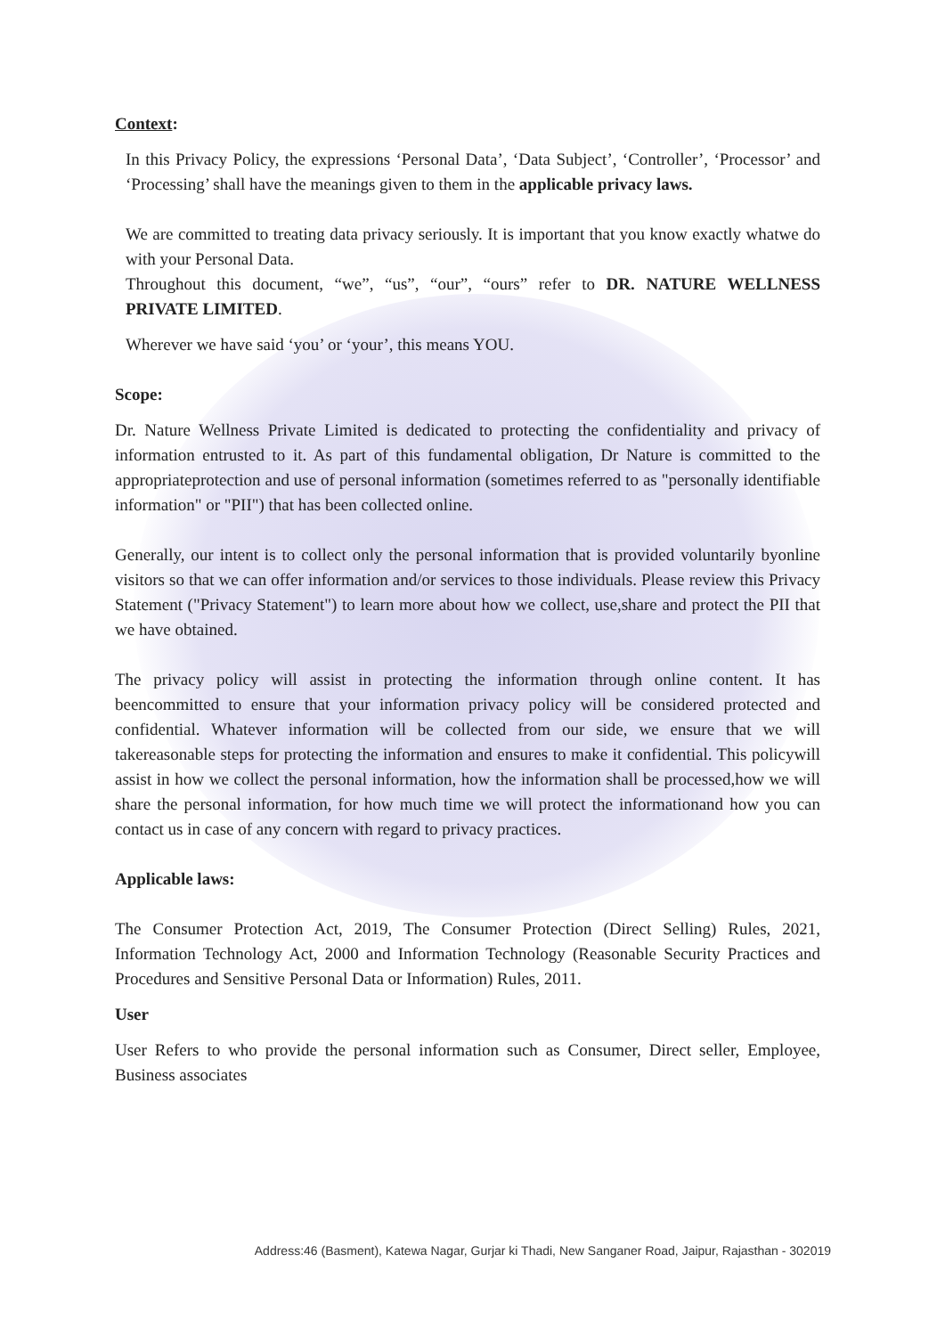Context:
In this Privacy Policy, the expressions ‘Personal Data’, ‘Data Subject’, ‘Controller’, ‘Processor’ and ‘Processing’ shall have the meanings given to them in the applicable privacy laws.
We are committed to treating data privacy seriously. It is important that you know exactly whatwe do with your Personal Data.
Throughout this document, “we”, “us”, “our”, “ours” refer to DR. NATURE WELLNESS PRIVATE LIMITED.
Wherever we have said ‘you’ or ‘your’, this means YOU.
Scope:
Dr. Nature Wellness Private Limited is dedicated to protecting the confidentiality and privacy of information entrusted to it. As part of this fundamental obligation, Dr Nature is committed to the appropriateprotection and use of personal information (sometimes referred to as "personally identifiable information" or "PII") that has been collected online.
Generally, our intent is to collect only the personal information that is provided voluntarily byonline visitors so that we can offer information and/or services to those individuals. Please review this Privacy Statement ("Privacy Statement") to learn more about how we collect, use,share and protect the PII that we have obtained.
The privacy policy will assist in protecting the information through online content. It has beencommitted to ensure that your information privacy policy will be considered protected and confidential. Whatever information will be collected from our side, we ensure that we will takereasonable steps for protecting the information and ensures to make it confidential. This policywill assist in how we collect the personal information, how the information shall be processed,how we will share the personal information, for how much time we will protect the informationand how you can contact us in case of any concern with regard to privacy practices.
Applicable laws:
The Consumer Protection Act, 2019, The Consumer Protection (Direct Selling) Rules, 2021, Information Technology Act, 2000 and Information Technology (Reasonable Security Practices and Procedures and Sensitive Personal Data or Information) Rules, 2011.
User
User Refers to who provide the personal information such as Consumer, Direct seller, Employee, Business associates
Address:46 (Basment), Katewa Nagar, Gurjar ki Thadi, New Sanganer Road, Jaipur, Rajasthan - 302019